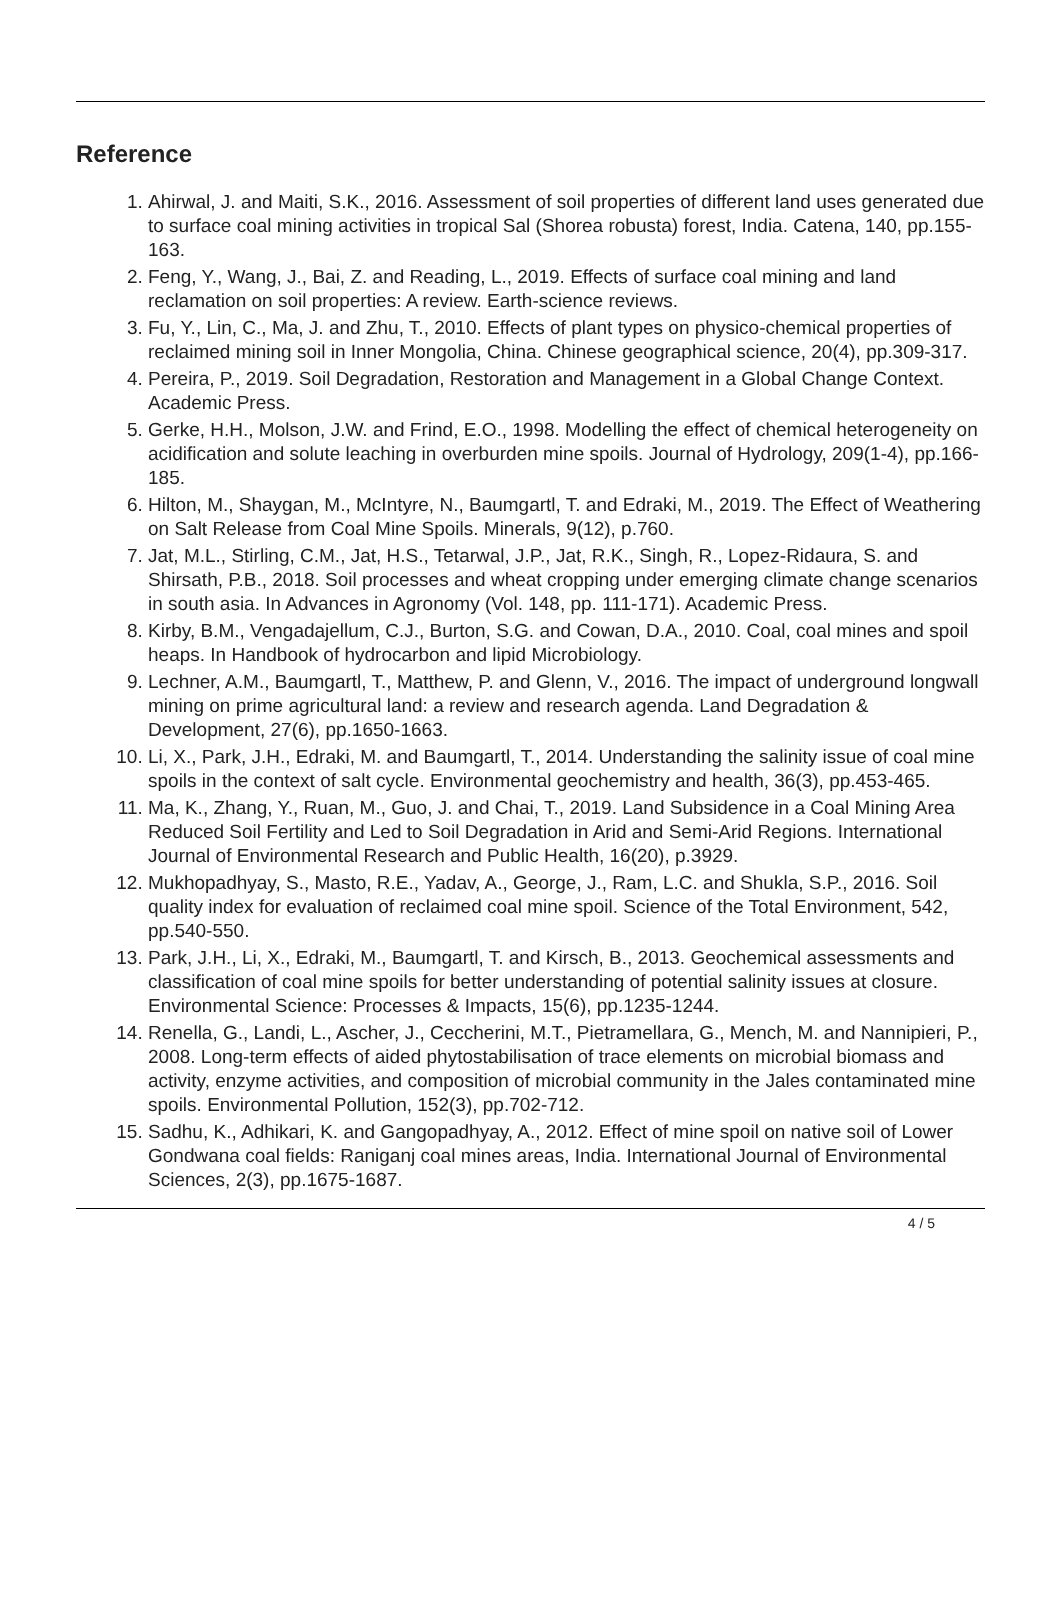Reference
1. Ahirwal, J. and Maiti, S.K., 2016. Assessment of soil properties of different land uses generated due to surface coal mining activities in tropical Sal (Shorea robusta) forest, India. Catena, 140, pp.155-163.
2. Feng, Y., Wang, J., Bai, Z. and Reading, L., 2019. Effects of surface coal mining and land reclamation on soil properties: A review. Earth-science reviews.
3. Fu, Y., Lin, C., Ma, J. and Zhu, T., 2010. Effects of plant types on physico-chemical properties of reclaimed mining soil in Inner Mongolia, China. Chinese geographical science, 20(4), pp.309-317.
4. Pereira, P., 2019. Soil Degradation, Restoration and Management in a Global Change Context. Academic Press.
5. Gerke, H.H., Molson, J.W. and Frind, E.O., 1998. Modelling the effect of chemical heterogeneity on acidification and solute leaching in overburden mine spoils. Journal of Hydrology, 209(1-4), pp.166-185.
6. Hilton, M., Shaygan, M., McIntyre, N., Baumgartl, T. and Edraki, M., 2019. The Effect of Weathering on Salt Release from Coal Mine Spoils. Minerals, 9(12), p.760.
7. Jat, M.L., Stirling, C.M., Jat, H.S., Tetarwal, J.P., Jat, R.K., Singh, R., Lopez-Ridaura, S. and Shirsath, P.B., 2018. Soil processes and wheat cropping under emerging climate change scenarios in south asia. In Advances in Agronomy (Vol. 148, pp. 111-171). Academic Press.
8. Kirby, B.M., Vengadajellum, C.J., Burton, S.G. and Cowan, D.A., 2010. Coal, coal mines and spoil heaps. In Handbook of hydrocarbon and lipid Microbiology.
9. Lechner, A.M., Baumgartl, T., Matthew, P. and Glenn, V., 2016. The impact of underground longwall mining on prime agricultural land: a review and research agenda. Land Degradation & Development, 27(6), pp.1650-1663.
10. Li, X., Park, J.H., Edraki, M. and Baumgartl, T., 2014. Understanding the salinity issue of coal mine spoils in the context of salt cycle. Environmental geochemistry and health, 36(3), pp.453-465.
11. Ma, K., Zhang, Y., Ruan, M., Guo, J. and Chai, T., 2019. Land Subsidence in a Coal Mining Area Reduced Soil Fertility and Led to Soil Degradation in Arid and Semi-Arid Regions. International Journal of Environmental Research and Public Health, 16(20), p.3929.
12. Mukhopadhyay, S., Masto, R.E., Yadav, A., George, J., Ram, L.C. and Shukla, S.P., 2016. Soil quality index for evaluation of reclaimed coal mine spoil. Science of the Total Environment, 542, pp.540-550.
13. Park, J.H., Li, X., Edraki, M., Baumgartl, T. and Kirsch, B., 2013. Geochemical assessments and classification of coal mine spoils for better understanding of potential salinity issues at closure. Environmental Science: Processes & Impacts, 15(6), pp.1235-1244.
14. Renella, G., Landi, L., Ascher, J., Ceccherini, M.T., Pietramellara, G., Mench, M. and Nannipieri, P., 2008. Long-term effects of aided phytostabilisation of trace elements on microbial biomass and activity, enzyme activities, and composition of microbial community in the Jales contaminated mine spoils. Environmental Pollution, 152(3), pp.702-712.
15. Sadhu, K., Adhikari, K. and Gangopadhyay, A., 2012. Effect of mine spoil on native soil of Lower Gondwana coal fields: Raniganj coal mines areas, India. International Journal of Environmental Sciences, 2(3), pp.1675-1687.
4 / 5